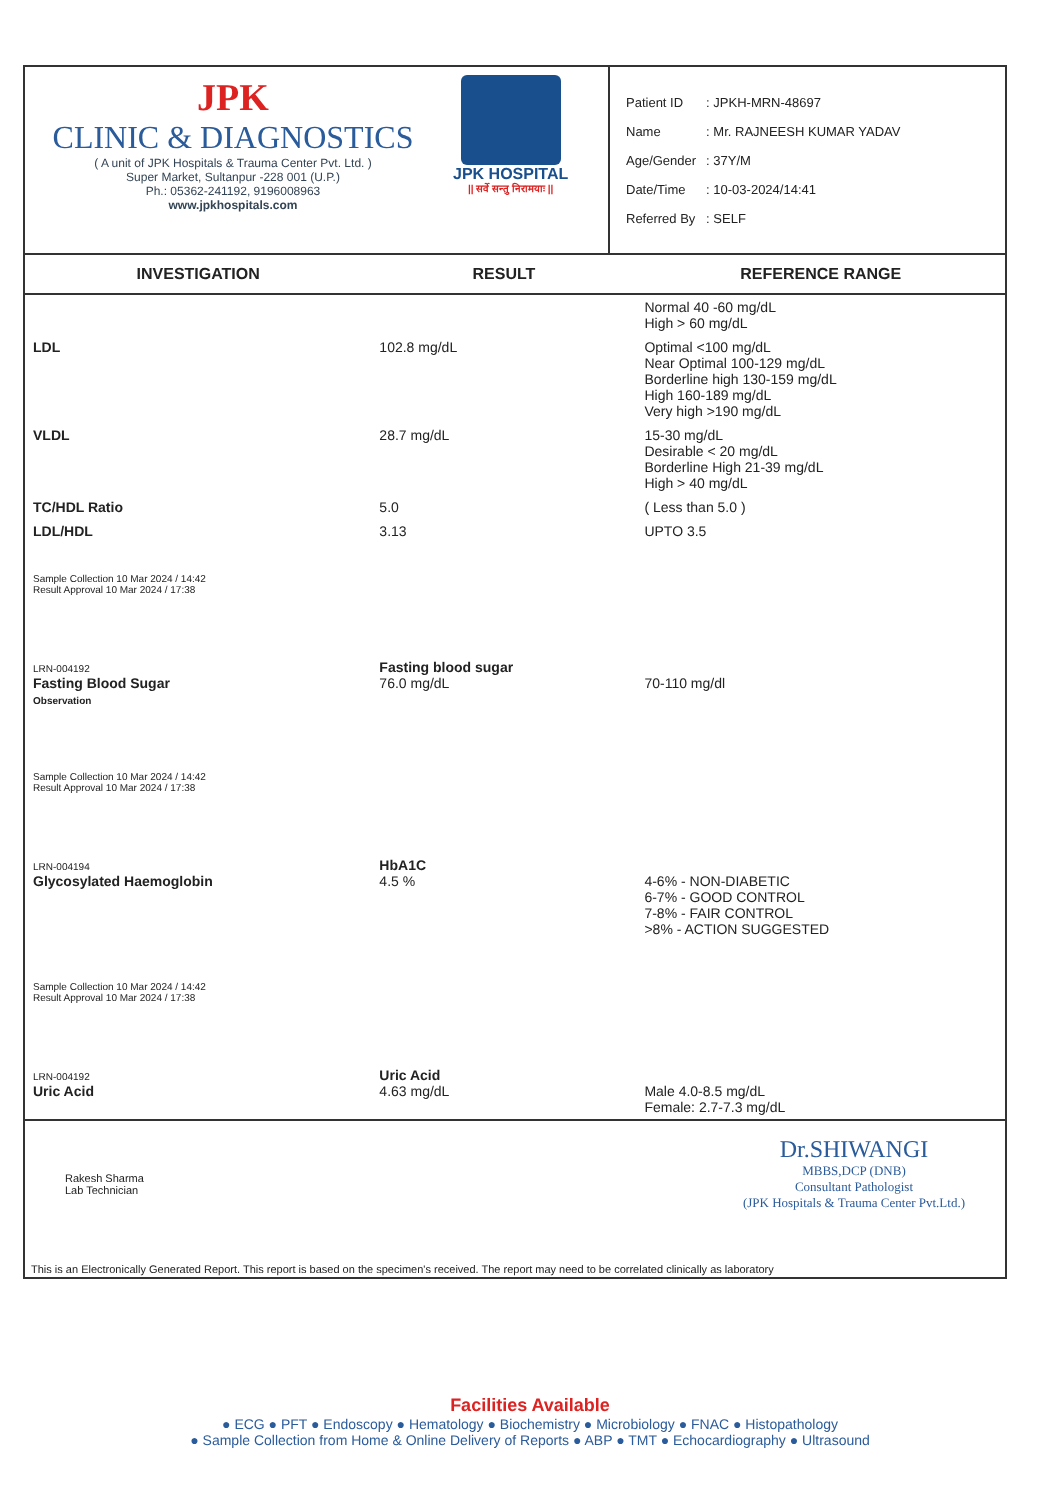JPK
CLINIC & DIAGNOSTICS
( A unit of JPK Hospitals & Trauma Center Pvt. Ltd. )
Super Market, Sultanpur -228 001 (U.P.)
Ph.: 05362-241192, 9196008963
www.jpkhospitals.com
JPK HOSPITAL
|| सर्वे सन्तु निरामयाः ||
| Patient ID | : JPKH-MRN-48697 |
| Name | : Mr. RAJNEESH KUMAR YADAV |
| Age/Gender | : 37Y/M |
| Date/Time | : 10-03-2024/14:41 |
| Referred By | : SELF |
| INVESTIGATION | RESULT | REFERENCE RANGE |
| --- | --- | --- |
| | | Normal 40 -60 mg/dL High > 60 mg/dL |
| LDL | 102.8 mg/dL | Optimal <100 mg/dL Near Optimal 100-129 mg/dL Borderline high 130-159 mg/dL High 160-189 mg/dL Very high >190 mg/dL |
| VLDL | 28.7 mg/dL | 15-30 mg/dL Desirable < 20 mg/dL Borderline High 21-39 mg/dL High > 40 mg/dL |
| TC/HDL Ratio | 5.0 | ( Less than 5.0 ) |
| LDL/HDL | 3.13 | UPTO 3.5 |
| Sample Collection 10 Mar 2024 / 14:42 Result Approval 10 Mar 2024 / 17:38 | | |
| LRN-004192 Fasting Blood Sugar Observation | Fasting blood sugar 76.0 mg/dL | 70-110 mg/dl |
| Sample Collection 10 Mar 2024 / 14:42 Result Approval 10 Mar 2024 / 17:38 | | |
| LRN-004194 Glycosylated Haemoglobin | HbA1C 4.5 % | 4-6% - NON-DIABETIC 6-7% - GOOD CONTROL 7-8% - FAIR CONTROL >8% - ACTION SUGGESTED |
| Sample Collection 10 Mar 2024 / 14:42 Result Approval 10 Mar 2024 / 17:38 | | |
| LRN-004192 Uric Acid | Uric Acid 4.63 mg/dL | Male 4.0-8.5 mg/dL Female: 2.7-7.3 mg/dL |
Rakesh Sharma
Lab Technician
Dr.SHIWANGI
MBBS,DCP (DNB)
Consultant Pathologist
(JPK Hospitals & Trauma Center Pvt.Ltd.)
This is an Electronically Generated Report. This report is based on the specimen's received. The report may need to be correlated clinically as laboratory
Facilities Available
● ECG ● PFT ● Endoscopy ● Hematology ● Biochemistry ● Microbiology ● FNAC ● Histopathology
● Sample Collection from Home & Online Delivery of Reports ● ABP ● TMT ● Echocardiography ● Ultrasound